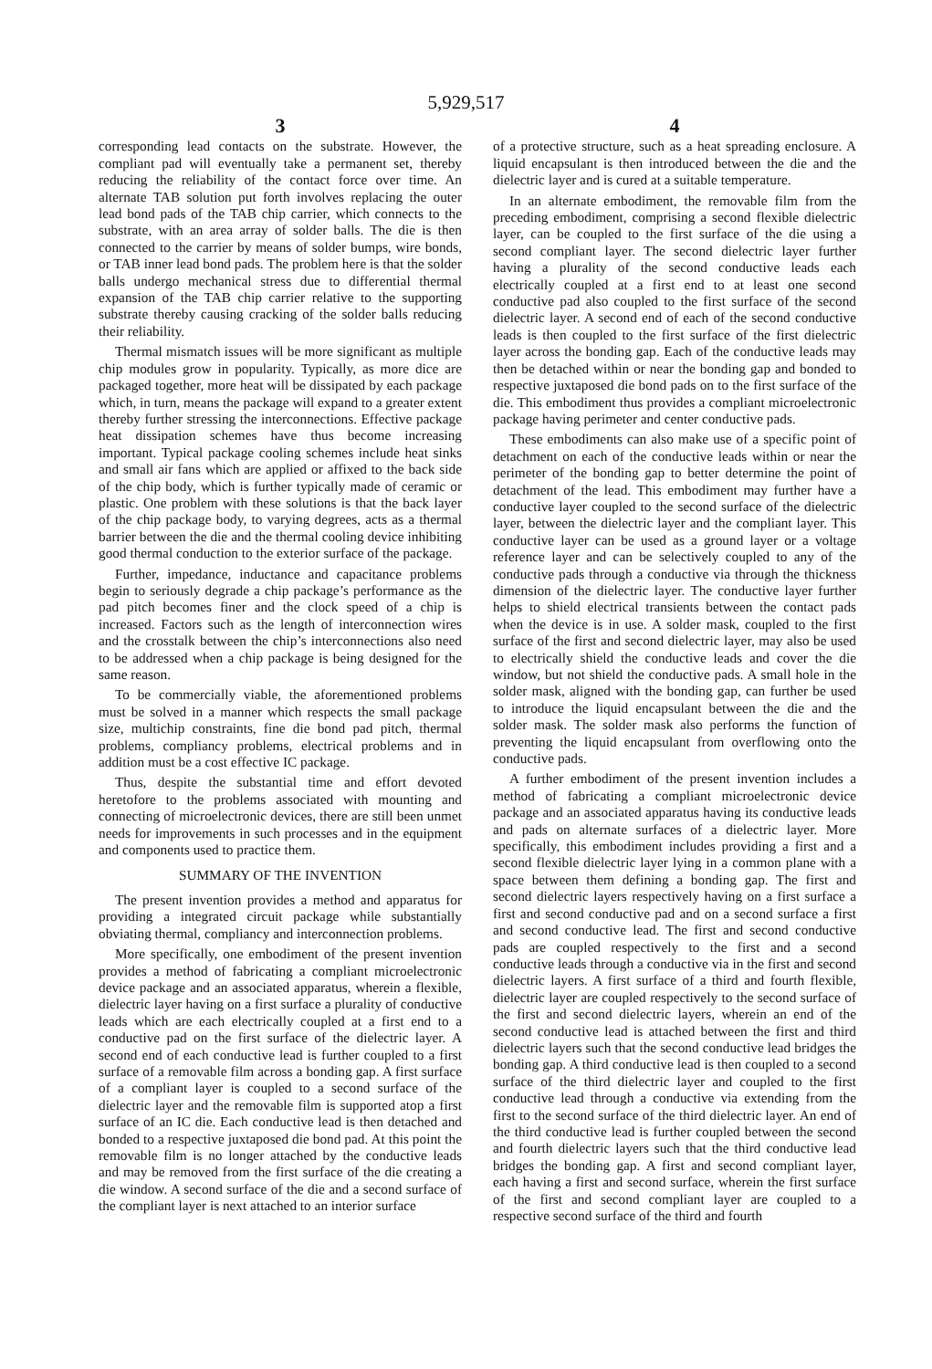5,929,517
3
corresponding lead contacts on the substrate. However, the compliant pad will eventually take a permanent set, thereby reducing the reliability of the contact force over time. An alternate TAB solution put forth involves replacing the outer lead bond pads of the TAB chip carrier, which connects to the substrate, with an area array of solder balls. The die is then connected to the carrier by means of solder bumps, wire bonds, or TAB inner lead bond pads. The problem here is that the solder balls undergo mechanical stress due to differential thermal expansion of the TAB chip carrier relative to the supporting substrate thereby causing cracking of the solder balls reducing their reliability.
Thermal mismatch issues will be more significant as multiple chip modules grow in popularity. Typically, as more dice are packaged together, more heat will be dissipated by each package which, in turn, means the package will expand to a greater extent thereby further stressing the interconnections. Effective package heat dissipation schemes have thus become increasing important. Typical package cooling schemes include heat sinks and small air fans which are applied or affixed to the back side of the chip body, which is further typically made of ceramic or plastic. One problem with these solutions is that the back layer of the chip package body, to varying degrees, acts as a thermal barrier between the die and the thermal cooling device inhibiting good thermal conduction to the exterior surface of the package.
Further, impedance, inductance and capacitance problems begin to seriously degrade a chip package’s performance as the pad pitch becomes finer and the clock speed of a chip is increased. Factors such as the length of interconnection wires and the crosstalk between the chip’s interconnections also need to be addressed when a chip package is being designed for the same reason.
To be commercially viable, the aforementioned problems must be solved in a manner which respects the small package size, multichip constraints, fine die bond pad pitch, thermal problems, compliancy problems, electrical problems and in addition must be a cost effective IC package.
Thus, despite the substantial time and effort devoted heretofore to the problems associated with mounting and connecting of microelectronic devices, there are still been unmet needs for improvements in such processes and in the equipment and components used to practice them.
SUMMARY OF THE INVENTION
The present invention provides a method and apparatus for providing a integrated circuit package while substantially obviating thermal, compliancy and interconnection problems.
More specifically, one embodiment of the present invention provides a method of fabricating a compliant microelectronic device package and an associated apparatus, wherein a flexible, dielectric layer having on a first surface a plurality of conductive leads which are each electrically coupled at a first end to a conductive pad on the first surface of the dielectric layer. A second end of each conductive lead is further coupled to a first surface of a removable film across a bonding gap. A first surface of a compliant layer is coupled to a second surface of the dielectric layer and the removable film is supported atop a first surface of an IC die. Each conductive lead is then detached and bonded to a respective juxtaposed die bond pad. At this point the removable film is no longer attached by the conductive leads and may be removed from the first surface of the die creating a die window. A second surface of the die and a second surface of the compliant layer is next attached to an interior surface
4
of a protective structure, such as a heat spreading enclosure. A liquid encapsulant is then introduced between the die and the dielectric layer and is cured at a suitable temperature.
In an alternate embodiment, the removable film from the preceding embodiment, comprising a second flexible dielectric layer, can be coupled to the first surface of the die using a second compliant layer. The second dielectric layer further having a plurality of the second conductive leads each electrically coupled at a first end to at least one second conductive pad also coupled to the first surface of the second dielectric layer. A second end of each of the second conductive leads is then coupled to the first surface of the first dielectric layer across the bonding gap. Each of the conductive leads may then be detached within or near the bonding gap and bonded to respective juxtaposed die bond pads on to the first surface of the die. This embodiment thus provides a compliant microelectronic package having perimeter and center conductive pads.
These embodiments can also make use of a specific point of detachment on each of the conductive leads within or near the perimeter of the bonding gap to better determine the point of detachment of the lead. This embodiment may further have a conductive layer coupled to the second surface of the dielectric layer, between the dielectric layer and the compliant layer. This conductive layer can be used as a ground layer or a voltage reference layer and can be selectively coupled to any of the conductive pads through a conductive via through the thickness dimension of the dielectric layer. The conductive layer further helps to shield electrical transients between the contact pads when the device is in use. A solder mask, coupled to the first surface of the first and second dielectric layer, may also be used to electrically shield the conductive leads and cover the die window, but not shield the conductive pads. A small hole in the solder mask, aligned with the bonding gap, can further be used to introduce the liquid encapsulant between the die and the solder mask. The solder mask also performs the function of preventing the liquid encapsulant from overflowing onto the conductive pads.
A further embodiment of the present invention includes a method of fabricating a compliant microelectronic device package and an associated apparatus having its conductive leads and pads on alternate surfaces of a dielectric layer. More specifically, this embodiment includes providing a first and a second flexible dielectric layer lying in a common plane with a space between them defining a bonding gap. The first and second dielectric layers respectively having on a first surface a first and second conductive pad and on a second surface a first and second conductive lead. The first and second conductive pads are coupled respectively to the first and a second conductive leads through a conductive via in the first and second dielectric layers. A first surface of a third and fourth flexible, dielectric layer are coupled respectively to the second surface of the first and second dielectric layers, wherein an end of the second conductive lead is attached between the first and third dielectric layers such that the second conductive lead bridges the bonding gap. A third conductive lead is then coupled to a second surface of the third dielectric layer and coupled to the first conductive lead through a conductive via extending from the first to the second surface of the third dielectric layer. An end of the third conductive lead is further coupled between the second and fourth dielectric layers such that the third conductive lead bridges the bonding gap. A first and second compliant layer, each having a first and second surface, wherein the first surface of the first and second compliant layer are coupled to a respective second surface of the third and fourth